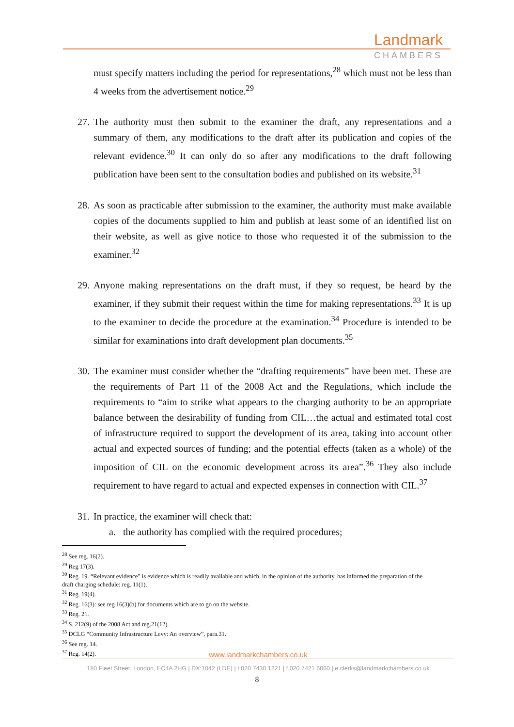Landmark
CHAMBERS
must specify matters including the period for representations,<sup>28</sup> which must not be less than 4 weeks from the advertisement notice.<sup>29</sup>
27.
The authority must then submit to the examiner the draft, any representations and a summary of them, any modifications to the draft after its publication and copies of the relevant evidence.<sup>30</sup> It can only do so after any modifications to the draft following publication have been sent to the consultation bodies and published on its website.<sup>31</sup>
28.
As soon as practicable after submission to the examiner, the authority must make available copies of the documents supplied to him and publish at least some of an identified list on their website, as well as give notice to those who requested it of the submission to the examiner.<sup>32</sup>
29.
Anyone making representations on the draft must, if they so request, be heard by the examiner, if they submit their request within the time for making representations.<sup>33</sup> It is up to the examiner to decide the procedure at the examination.<sup>34</sup> Procedure is intended to be similar for examinations into draft development plan documents.<sup>35</sup>
30.
The examiner must consider whether the “drafting requirements” have been met. These are the requirements of Part 11 of the 2008 Act and the Regulations, which include the requirements to “aim to strike what appears to the charging authority to be an appropriate balance between the desirability of funding from CIL…the actual and estimated total cost of infrastructure required to support the development of its area, taking into account other actual and expected sources of funding; and the potential effects (taken as a whole) of the imposition of CIL on the economic development across its area”.<sup>36</sup> They also include requirement to have regard to actual and expected expenses in connection with CIL.<sup>37</sup>
31.
In practice, the examiner will check that:
a. the authority has complied with the required procedures;
<sup>28</sup> See reg. 16(2).
<sup>29</sup> Reg 17(3).
<sup>30</sup> Reg. 19. “Relevant evidence” is evidence which is readily available and which, in the opinion of the authority, has informed the preparation of the draft charging schedule: reg. 11(1).
<sup>31</sup> Reg. 19(4).
<sup>32</sup> Reg. 16(3): see reg 16(3)(b) for documents which are to go on the website.
<sup>33</sup> Reg. 21.
<sup>34</sup> S. 212(9) of the 2008 Act and reg.21(12).
<sup>35</sup> DCLG “Community Infrastructure Levy: An overview”, para.31.
<sup>36</sup> See reg. 14.
<sup>37</sup> Reg. 14(2).
www.landmarkchambers.co.uk
180 Fleet Street, London, EC4A 2HG | DX:1042 (LDE) | t.020 7430 1221 | f.020 7421 6060 | e.clerks@landmarkchambers.co.uk
8